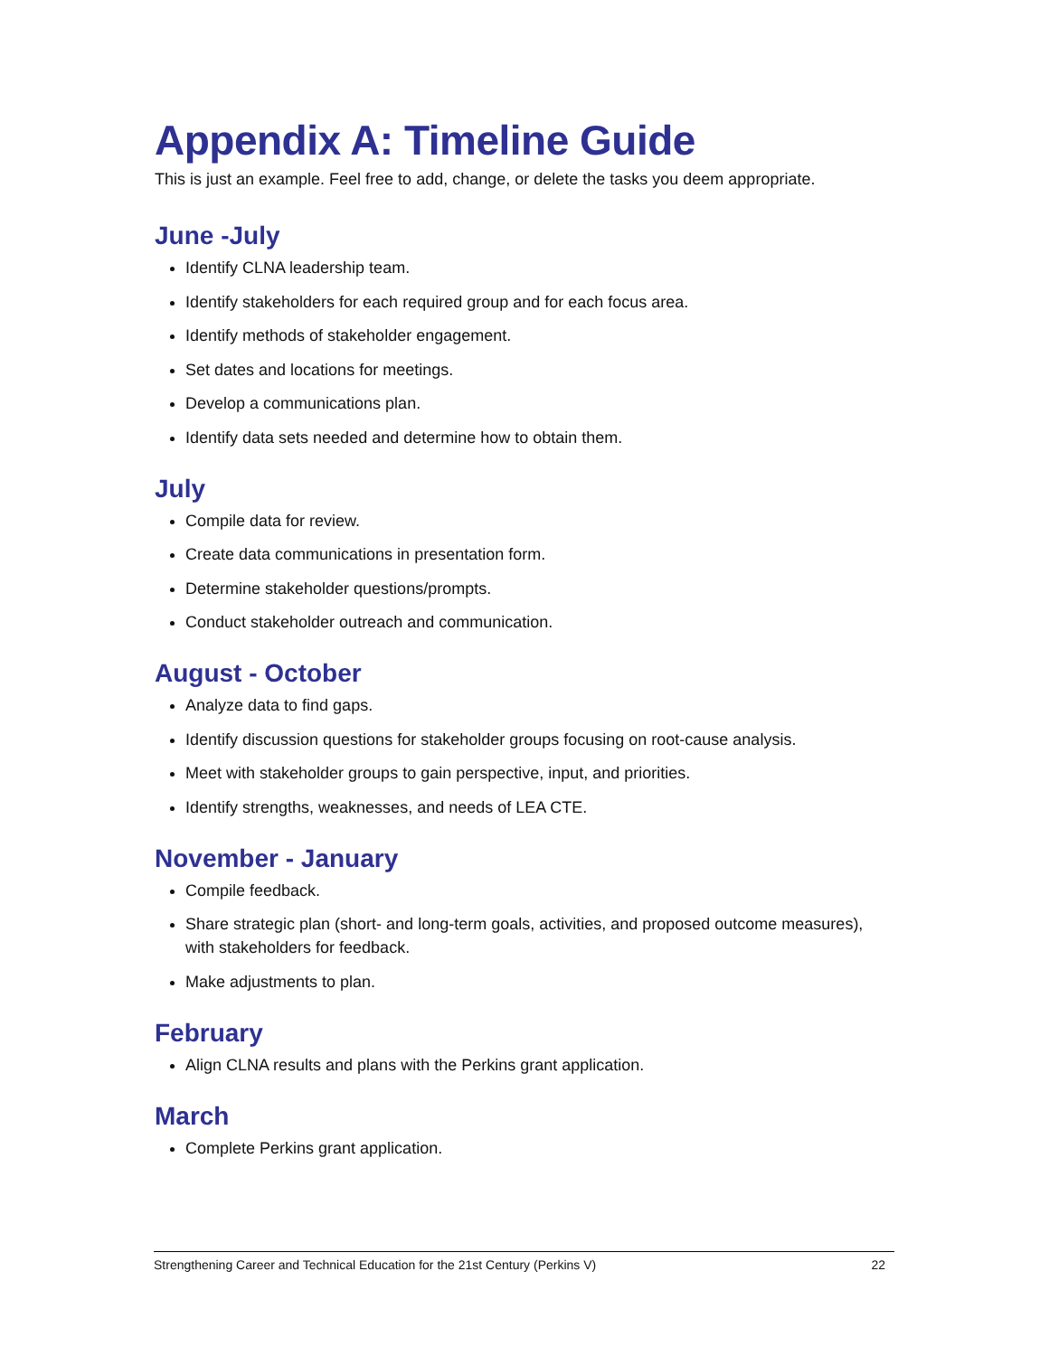Appendix A: Timeline Guide
This is just an example. Feel free to add, change, or delete the tasks you deem appropriate.
June -July
Identify CLNA leadership team.
Identify stakeholders for each required group and for each focus area.
Identify methods of stakeholder engagement.
Set dates and locations for meetings.
Develop a communications plan.
Identify data sets needed and determine how to obtain them.
July
Compile data for review.
Create data communications in presentation form.
Determine stakeholder questions/prompts.
Conduct stakeholder outreach and communication.
August - October
Analyze data to find gaps.
Identify discussion questions for stakeholder groups focusing on root-cause analysis.
Meet with stakeholder groups to gain perspective, input, and priorities.
Identify strengths, weaknesses, and needs of LEA CTE.
November - January
Compile feedback.
Share strategic plan (short- and long-term goals, activities, and proposed outcome measures), with stakeholders for feedback.
Make adjustments to plan.
February
Align CLNA results and plans with the Perkins grant application.
March
Complete Perkins grant application.
Strengthening Career and Technical Education for the 21st Century (Perkins V) 22